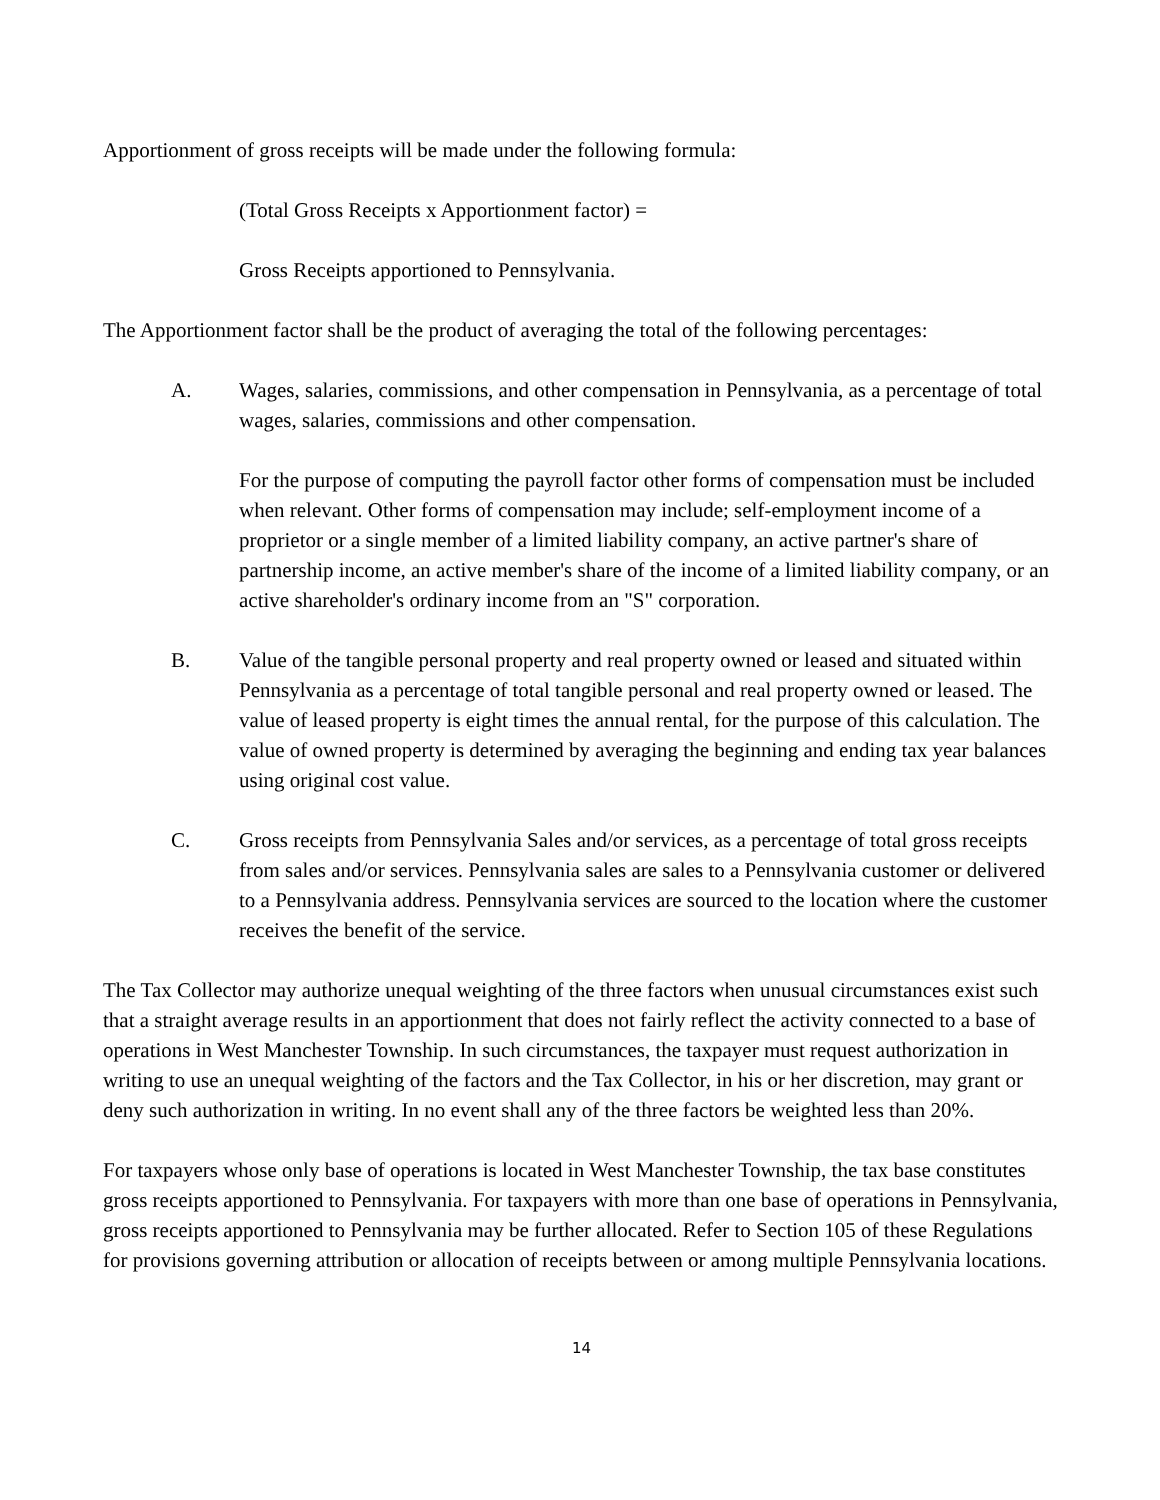Apportionment of gross receipts will be made under the following formula:
(Total Gross Receipts x Apportionment factor) =
Gross Receipts apportioned to Pennsylvania.
The Apportionment factor shall be the product of averaging the total of the following percentages:
A. Wages, salaries, commissions, and other compensation in Pennsylvania, as a percentage of total wages, salaries, commissions and other compensation.
For the purpose of computing the payroll factor other forms of compensation must be included when relevant. Other forms of compensation may include; self-employment income of a proprietor or a single member of a limited liability company, an active partner's share of partnership income, an active member's share of the income of a limited liability company, or an active shareholder's ordinary income from an "S" corporation.
B. Value of the tangible personal property and real property owned or leased and situated within Pennsylvania as a percentage of total tangible personal and real property owned or leased. The value of leased property is eight times the annual rental, for the purpose of this calculation. The value of owned property is determined by averaging the beginning and ending tax year balances using original cost value.
C. Gross receipts from Pennsylvania Sales and/or services, as a percentage of total gross receipts from sales and/or services. Pennsylvania sales are sales to a Pennsylvania customer or delivered to a Pennsylvania address. Pennsylvania services are sourced to the location where the customer receives the benefit of the service.
The Tax Collector may authorize unequal weighting of the three factors when unusual circumstances exist such that a straight average results in an apportionment that does not fairly reflect the activity connected to a base of operations in West Manchester Township. In such circumstances, the taxpayer must request authorization in writing to use an unequal weighting of the factors and the Tax Collector, in his or her discretion, may grant or deny such authorization in writing. In no event shall any of the three factors be weighted less than 20%.
For taxpayers whose only base of operations is located in West Manchester Township, the tax base constitutes gross receipts apportioned to Pennsylvania. For taxpayers with more than one base of operations in Pennsylvania, gross receipts apportioned to Pennsylvania may be further allocated. Refer to Section 105 of these Regulations for provisions governing attribution or allocation of receipts between or among multiple Pennsylvania locations.
14